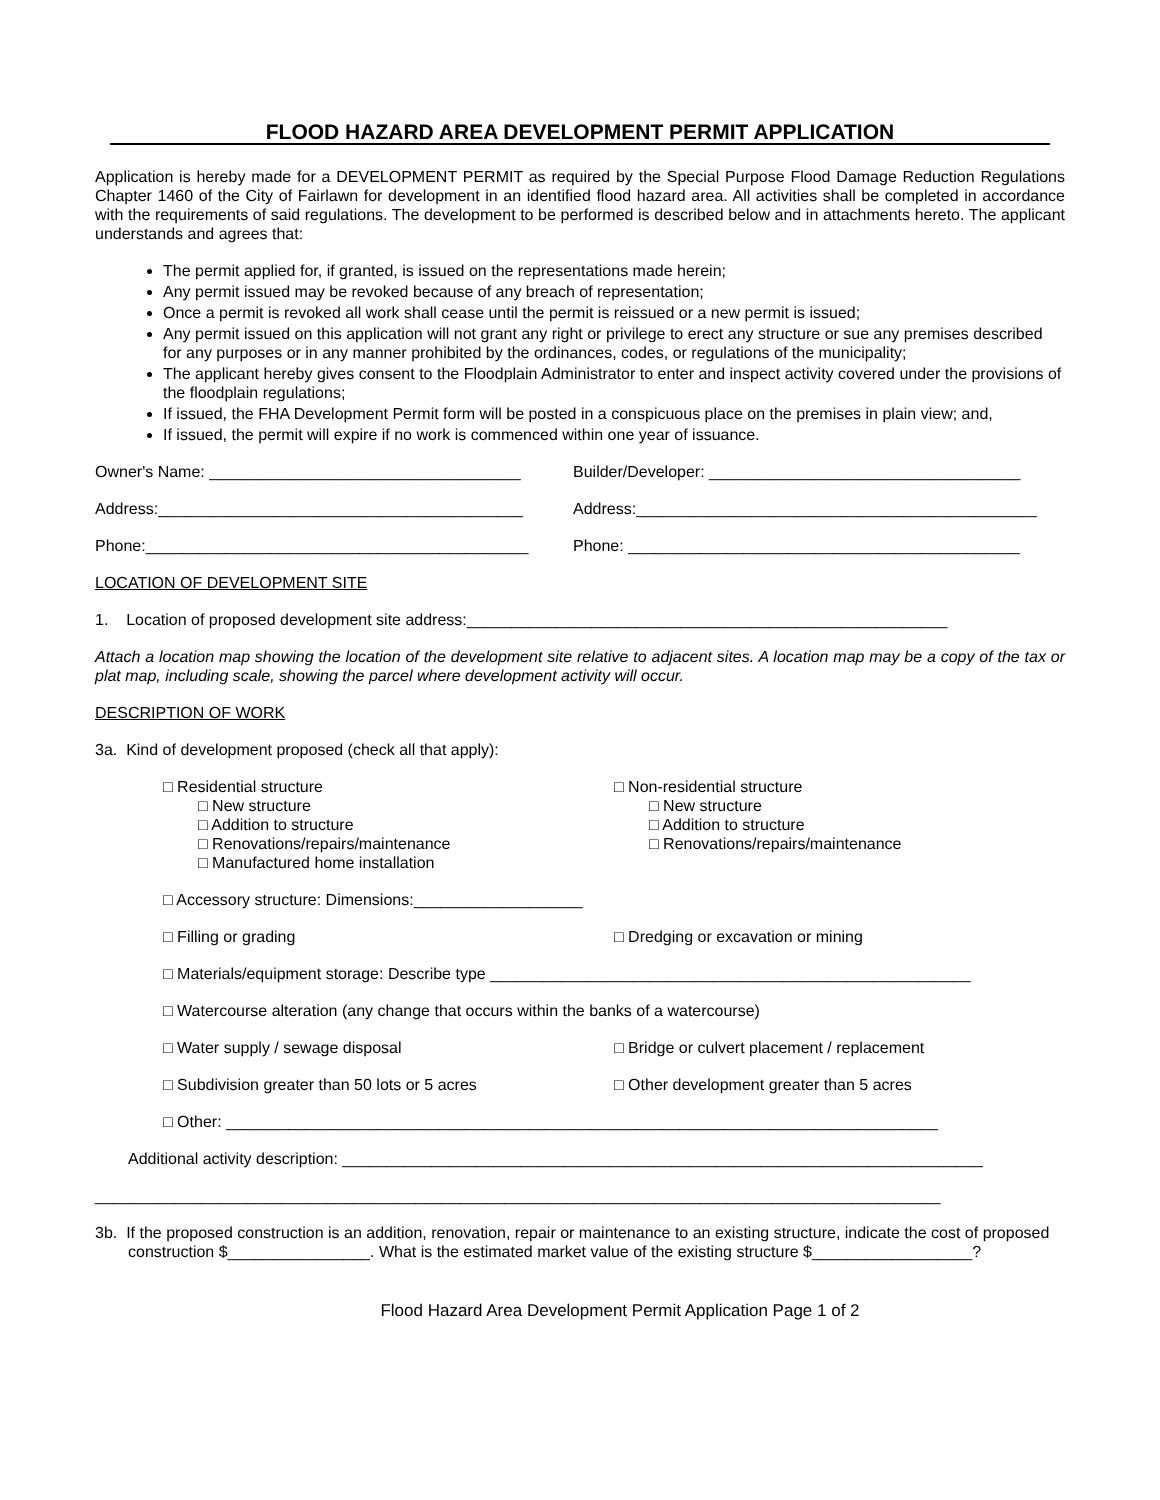FLOOD HAZARD AREA DEVELOPMENT PERMIT APPLICATION
Application is hereby made for a DEVELOPMENT PERMIT as required by the Special Purpose Flood Damage Reduction Regulations Chapter 1460 of the City of Fairlawn for development in an identified flood hazard area. All activities shall be completed in accordance with the requirements of said regulations. The development to be performed is described below and in attachments hereto. The applicant understands and agrees that:
The permit applied for, if granted, is issued on the representations made herein;
Any permit issued may be revoked because of any breach of representation;
Once a permit is revoked all work shall cease until the permit is reissued or a new permit is issued;
Any permit issued on this application will not grant any right or privilege to erect any structure or sue any premises described for any purposes or in any manner prohibited by the ordinances, codes, or regulations of the municipality;
The applicant hereby gives consent to the Floodplain Administrator to enter and inspect activity covered under the provisions of the floodplain regulations;
If issued, the FHA Development Permit form will be posted in a conspicuous place on the premises in plain view; and,
If issued, the permit will expire if no work is commenced within one year of issuance.
Owner's Name: ___________________________________ Builder/Developer: ___________________________________
Address:_________________________________________ Address:_____________________________________________
Phone:___________________________________________ Phone: ____________________________________________
LOCATION OF DEVELOPMENT SITE
1. Location of proposed development site address:______________________________________________________
Attach a location map showing the location of the development site relative to adjacent sites. A location map may be a copy of the tax or plat map, including scale, showing the parcel where development activity will occur.
DESCRIPTION OF WORK
3a. Kind of development proposed (check all that apply):
□ Residential structure
□ New structure
□ Addition to structure
□ Renovations/repairs/maintenance
□ Manufactured home installation
□ Non-residential structure
□ New structure
□ Addition to structure
□ Renovations/repairs/maintenance
□ Accessory structure: Dimensions:___________________
□ Filling or grading □ Dredging or excavation or mining
□ Materials/equipment storage: Describe type ______________________________________________________
□ Watercourse alteration (any change that occurs within the banks of a watercourse)
□ Water supply / sewage disposal □ Bridge or culvert placement / replacement
□ Subdivision greater than 50 lots or 5 acres □ Other development greater than 5 acres
□ Other: ________________________________________________________________________________
Additional activity description: ________________________________________________________________________
_______________________________________________________________________________________________
3b. If the proposed construction is an addition, renovation, repair or maintenance to an existing structure, indicate the cost of proposed construction $________________. What is the estimated market value of the existing structure $__________________?
Flood Hazard Area Development Permit Application Page 1 of 2